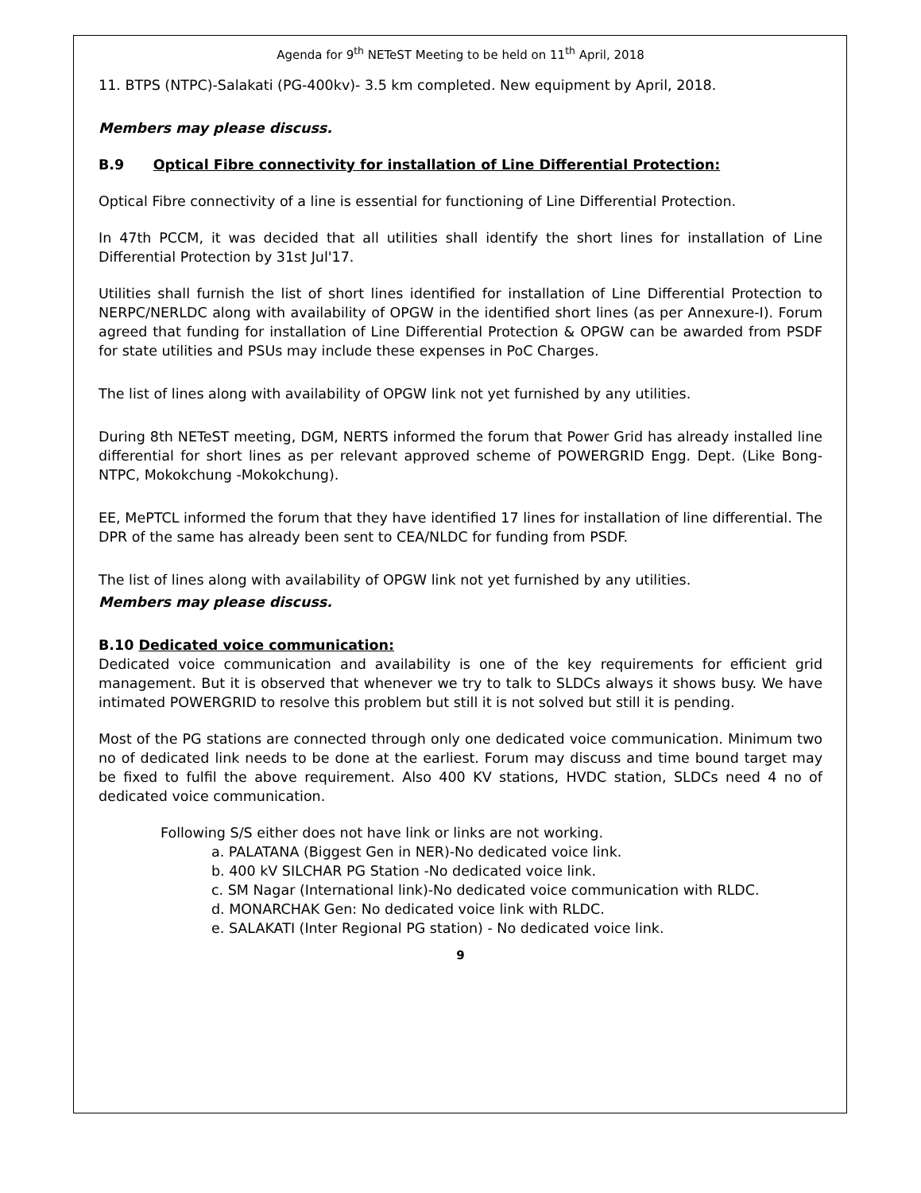Agenda for 9<sup>th</sup> NETeST Meeting to be held on 11<sup>th</sup> April, 2018
11. BTPS (NTPC)-Salakati (PG-400kv)- 3.5 km completed. New equipment by April, 2018.
Members may please discuss.
B.9 Optical Fibre connectivity for installation of Line Differential Protection:
Optical Fibre connectivity of a line is essential for functioning of Line Differential Protection.
In 47th PCCM, it was decided that all utilities shall identify the short lines for installation of Line Differential Protection by 31st Jul'17.
Utilities shall furnish the list of short lines identified for installation of Line Differential Protection to NERPC/NERLDC along with availability of OPGW in the identified short lines (as per Annexure-I). Forum agreed that funding for installation of Line Differential Protection & OPGW can be awarded from PSDF for state utilities and PSUs may include these expenses in PoC Charges.
The list of lines along with availability of OPGW link not yet furnished by any utilities.
During 8th NETeST meeting, DGM, NERTS informed the forum that Power Grid has already installed line differential for short lines as per relevant approved scheme of POWERGRID Engg. Dept. (Like Bong-NTPC, Mokokchung -Mokokchung).
EE, MePTCL informed the forum that they have identified 17 lines for installation of line differential. The DPR of the same has already been sent to CEA/NLDC for funding from PSDF.
The list of lines along with availability of OPGW link not yet furnished by any utilities.
Members may please discuss.
B.10 Dedicated voice communication:
Dedicated voice communication and availability is one of the key requirements for efficient grid management. But it is observed that whenever we try to talk to SLDCs always it shows busy. We have intimated POWERGRID to resolve this problem but still it is not solved but still it is pending.
Most of the PG stations are connected through only one dedicated voice communication. Minimum two no of dedicated link needs to be done at the earliest. Forum may discuss and time bound target may be fixed to fulfil the above requirement. Also 400 KV stations, HVDC station, SLDCs need 4 no of dedicated voice communication.
Following S/S either does not have link or links are not working.
a. PALATANA (Biggest Gen in NER)-No dedicated voice link.
b. 400 kV SILCHAR PG Station -No dedicated voice link.
c. SM Nagar (International link)-No dedicated voice communication with RLDC.
d. MONARCHAK Gen: No dedicated voice link with RLDC.
e. SALAKATI (Inter Regional PG station) - No dedicated voice link.
9